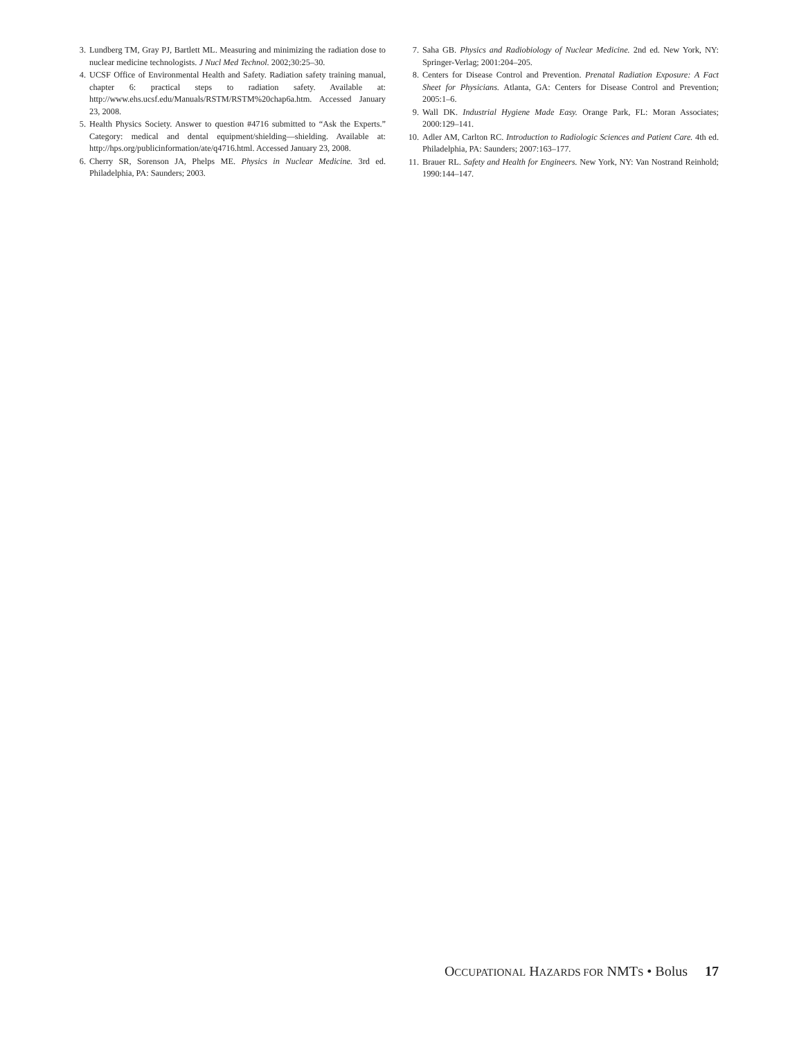3. Lundberg TM, Gray PJ, Bartlett ML. Measuring and minimizing the radiation dose to nuclear medicine technologists. J Nucl Med Technol. 2002;30:25–30.
4. UCSF Office of Environmental Health and Safety. Radiation safety training manual, chapter 6: practical steps to radiation safety. Available at: http://www.ehs.ucsf.edu/Manuals/RSTM/RSTM%20chap6a.htm. Accessed January 23, 2008.
5. Health Physics Society. Answer to question #4716 submitted to “Ask the Experts.” Category: medical and dental equipment/shielding—shielding. Available at: http://hps.org/publicinformation/ate/q4716.html. Accessed January 23, 2008.
6. Cherry SR, Sorenson JA, Phelps ME. Physics in Nuclear Medicine. 3rd ed. Philadelphia, PA: Saunders; 2003.
7. Saha GB. Physics and Radiobiology of Nuclear Medicine. 2nd ed. New York, NY: Springer-Verlag; 2001:204–205.
8. Centers for Disease Control and Prevention. Prenatal Radiation Exposure: A Fact Sheet for Physicians. Atlanta, GA: Centers for Disease Control and Prevention; 2005:1–6.
9. Wall DK. Industrial Hygiene Made Easy. Orange Park, FL: Moran Associates; 2000:129–141.
10. Adler AM, Carlton RC. Introduction to Radiologic Sciences and Patient Care. 4th ed. Philadelphia, PA: Saunders; 2007:163–177.
11. Brauer RL. Safety and Health for Engineers. New York, NY: Van Nostrand Reinhold; 1990:144–147.
OCCUPATIONAL HAZARDS FOR NMTS • Bolus 17